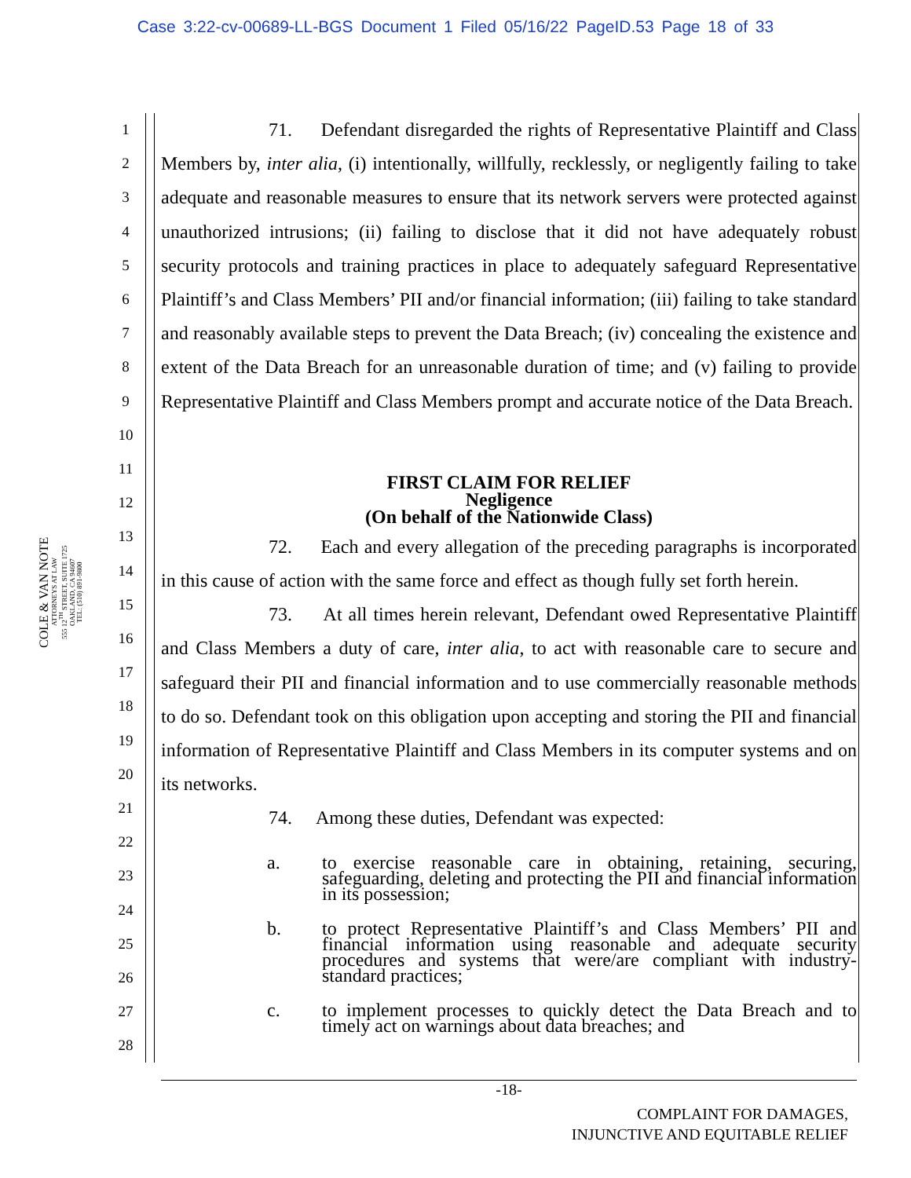Case 3:22-cv-00689-LL-BGS Document 1 Filed 05/16/22 PageID.53 Page 18 of 33
COLE & VAN NOTE
ATTORNEYS AT LAW
555 12<sup>TH</sup> STREET, SUITE 1725
OAKLAND, CA 94607
TEL: (510) 891-9800
1
2
3
4
5
6
7
8
9
10
11
12
13
14
15
16
17
18
19
20
21
22
23
24
25
26
27
28
71. Defendant disregarded the rights of Representative Plaintiff and Class Members by, inter alia, (i) intentionally, willfully, recklessly, or negligently failing to take adequate and reasonable measures to ensure that its network servers were protected against unauthorized intrusions; (ii) failing to disclose that it did not have adequately robust security protocols and training practices in place to adequately safeguard Representative Plaintiff’s and Class Members’ PII and/or financial information; (iii) failing to take standard and reasonably available steps to prevent the Data Breach; (iv) concealing the existence and extent of the Data Breach for an unreasonable duration of time; and (v) failing to provide Representative Plaintiff and Class Members prompt and accurate notice of the Data Breach.
FIRST CLAIM FOR RELIEF
Negligence
(On behalf of the Nationwide Class)
72. Each and every allegation of the preceding paragraphs is incorporated in this cause of action with the same force and effect as though fully set forth herein.
73. At all times herein relevant, Defendant owed Representative Plaintiff and Class Members a duty of care, inter alia, to act with reasonable care to secure and safeguard their PII and financial information and to use commercially reasonable methods to do so. Defendant took on this obligation upon accepting and storing the PII and financial information of Representative Plaintiff and Class Members in its computer systems and on its networks.
74. Among these duties, Defendant was expected:
a. to exercise reasonable care in obtaining, retaining, securing, safeguarding, deleting and protecting the PII and financial information in its possession;
b. to protect Representative Plaintiff’s and Class Members’ PII and financial information using reasonable and adequate security procedures and systems that were/are compliant with industry-standard practices;
c. to implement processes to quickly detect the Data Breach and to timely act on warnings about data breaches; and
-18-
COMPLAINT FOR DAMAGES,
INJUNCTIVE AND EQUITABLE RELIEF